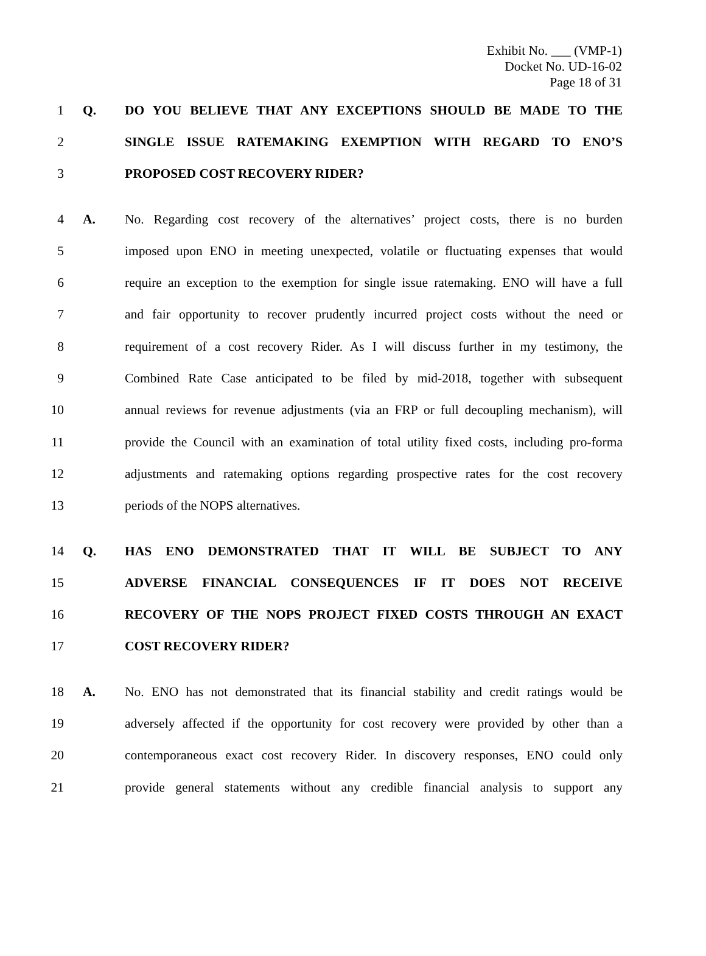Exhibit No. ___ (VMP-1)
Docket No. UD-16-02
Page 18 of 31
1 Q. DO YOU BELIEVE THAT ANY EXCEPTIONS SHOULD BE MADE TO THE
2 SINGLE ISSUE RATEMAKING EXEMPTION WITH REGARD TO ENO’S
3 PROPOSED COST RECOVERY RIDER?
4 A. No. Regarding cost recovery of the alternatives’ project costs, there is no burden
5 imposed upon ENO in meeting unexpected, volatile or fluctuating expenses that would
6 require an exception to the exemption for single issue ratemaking. ENO will have a full
7 and fair opportunity to recover prudently incurred project costs without the need or
8 requirement of a cost recovery Rider. As I will discuss further in my testimony, the
9 Combined Rate Case anticipated to be filed by mid-2018, together with subsequent
10 annual reviews for revenue adjustments (via an FRP or full decoupling mechanism), will
11 provide the Council with an examination of total utility fixed costs, including pro-forma
12 adjustments and ratemaking options regarding prospective rates for the cost recovery
13 periods of the NOPS alternatives.
14 Q. HAS ENO DEMONSTRATED THAT IT WILL BE SUBJECT TO ANY
15 ADVERSE FINANCIAL CONSEQUENCES IF IT DOES NOT RECEIVE
16 RECOVERY OF THE NOPS PROJECT FIXED COSTS THROUGH AN EXACT
17 COST RECOVERY RIDER?
18 A. No. ENO has not demonstrated that its financial stability and credit ratings would be
19 adversely affected if the opportunity for cost recovery were provided by other than a
20 contemporaneous exact cost recovery Rider. In discovery responses, ENO could only
21 provide general statements without any credible financial analysis to support any